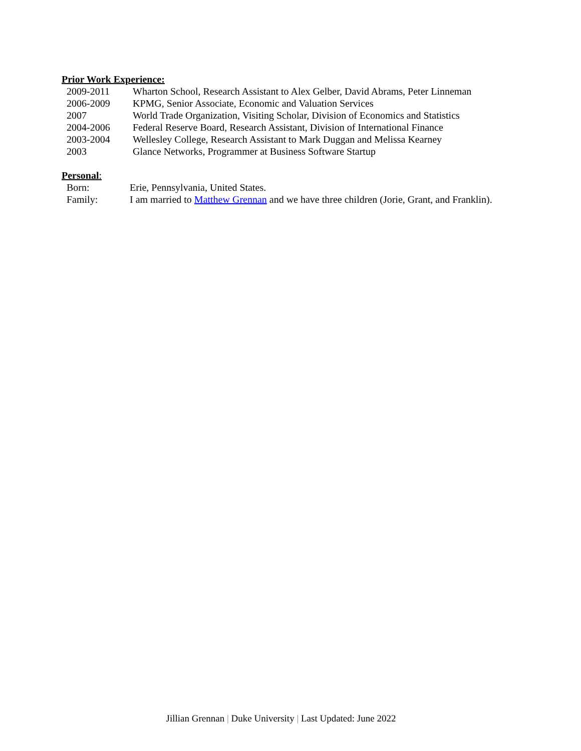Prior Work Experience:
2009-2011 Wharton School, Research Assistant to Alex Gelber, David Abrams, Peter Linneman
2006-2009 KPMG, Senior Associate, Economic and Valuation Services
2007 World Trade Organization, Visiting Scholar, Division of Economics and Statistics
2004-2006 Federal Reserve Board, Research Assistant, Division of International Finance
2003-2004 Wellesley College, Research Assistant to Mark Duggan and Melissa Kearney
2003 Glance Networks, Programmer at Business Software Startup
Personal:
Born: Erie, Pennsylvania, United States.
Family: I am married to Matthew Grennan and we have three children (Jorie, Grant, and Franklin).
Jillian Grennan | Duke University | Last Updated: June 2022